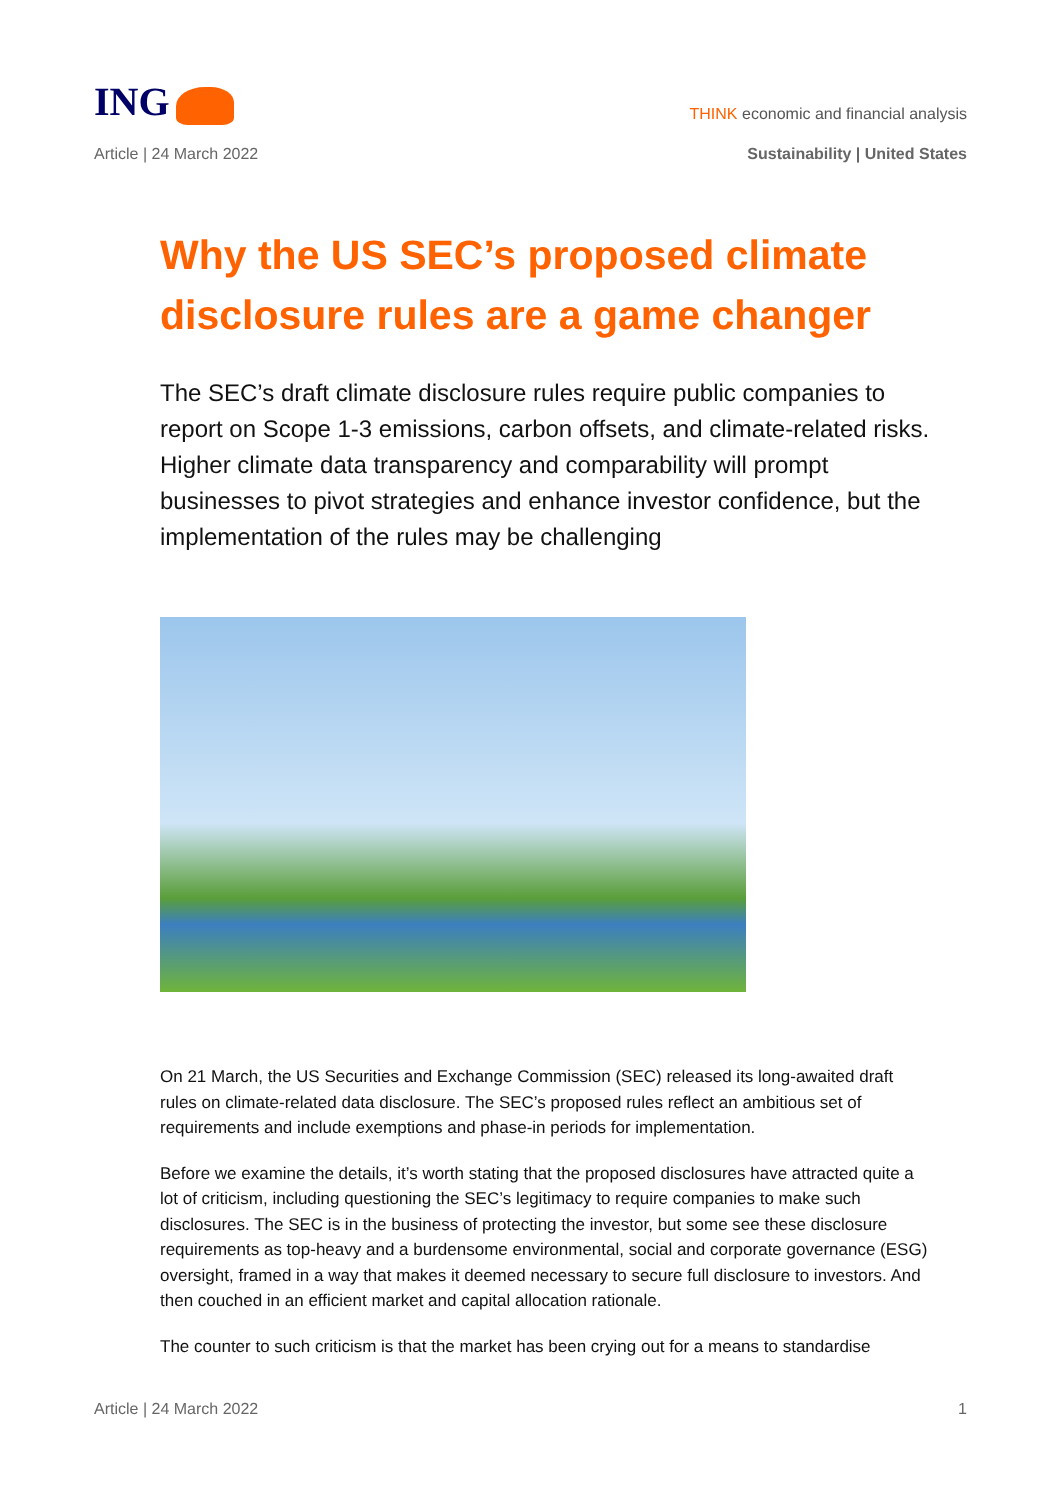ING
THINK economic and financial analysis
Article | 24 March 2022 Sustainability | United States
Why the US SEC’s proposed climate disclosure rules are a game changer
The SEC’s draft climate disclosure rules require public companies to report on Scope 1-3 emissions, carbon offsets, and climate-related risks. Higher climate data transparency and comparability will prompt businesses to pivot strategies and enhance investor confidence, but the implementation of the rules may be challenging
On 21 March, the US Securities and Exchange Commission (SEC) released its long-awaited draft rules on climate-related data disclosure. The SEC’s proposed rules reflect an ambitious set of requirements and include exemptions and phase-in periods for implementation.
Before we examine the details, it’s worth stating that the proposed disclosures have attracted quite a lot of criticism, including questioning the SEC’s legitimacy to require companies to make such disclosures. The SEC is in the business of protecting the investor, but some see these disclosure requirements as top-heavy and a burdensome environmental, social and corporate governance (ESG) oversight, framed in a way that makes it deemed necessary to secure full disclosure to investors. And then couched in an efficient market and capital allocation rationale.
The counter to such criticism is that the market has been crying out for a means to standardise
Article | 24 March 2022 1